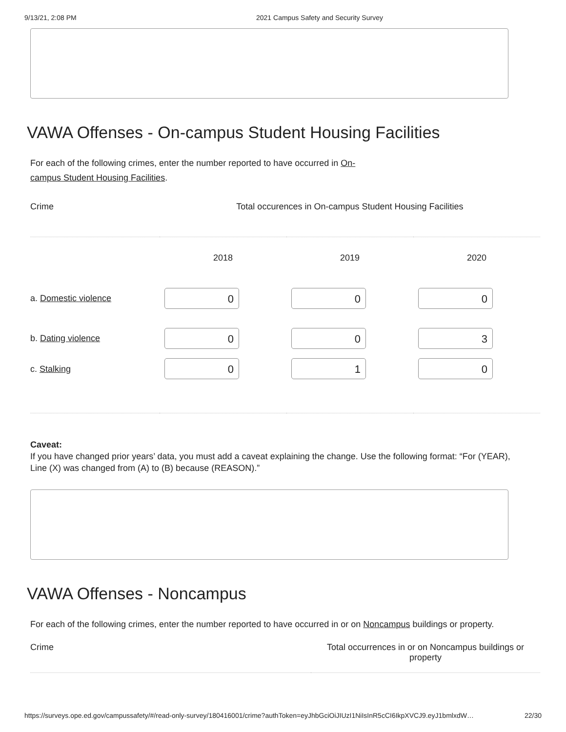9/13/21, 2:08 PM 2021 Campus Safety and Security Survey
VAWA Offenses - On-campus Student Housing Facilities
For each of the following crimes, enter the number reported to have occurred in On-campus Student Housing Facilities.
| Crime | Total occurences in On-campus Student Housing Facilities | | |
| --- | --- | --- | --- |
| | 2018 | 2019 | 2020 |
| a. Domestic violence | 0 | 0 | 0 |
| b. Dating violence | 0 | 0 | 3 |
| c. Stalking | 0 | 1 | 0 |
Caveat:
If you have changed prior years’ data, you must add a caveat explaining the change. Use the following format: “For (YEAR), Line (X) was changed from (A) to (B) because (REASON).”
VAWA Offenses - Noncampus
For each of the following crimes, enter the number reported to have occurred in or on Noncampus buildings or property.
| Crime | Total occurrences in or on Noncampus buildings or property |
| --- | --- |
https://surveys.ope.ed.gov/campussafety/#/read-only-survey/180416001/crime?authToken=eyJhbGciOiJIUzI1NiIsInR5cCI6IkpXVCJ9.eyJ1bmlxdW… 22/30